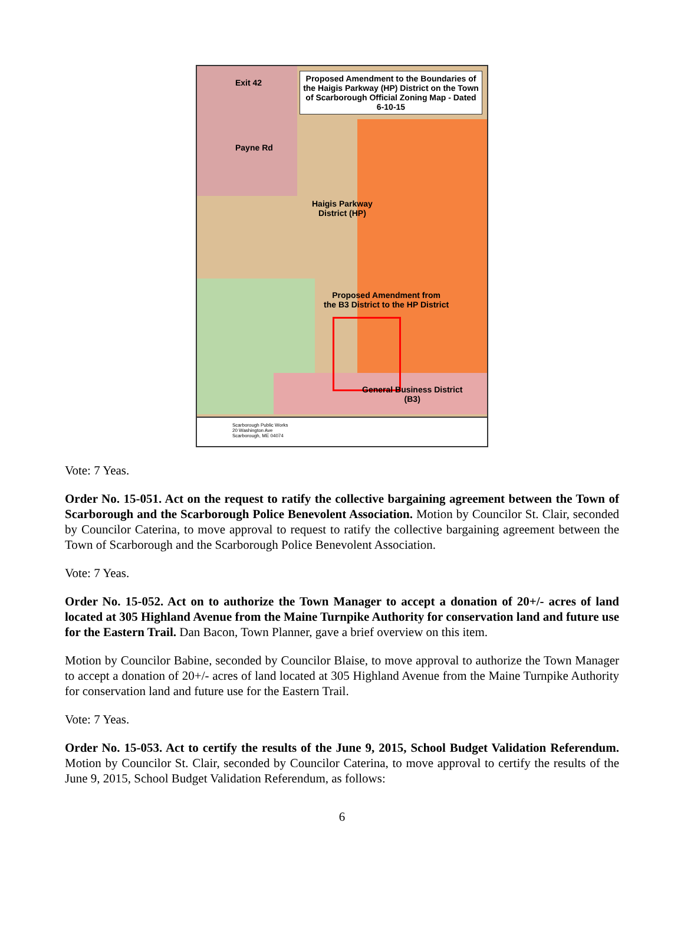Exit 42
Payne Rd
Haigis Parkway
District (HP)
Proposed Amendment from
the B3 District to the HP District
General Business District
(B3)
Proposed Amendment to the Boundaries of the Haigis Parkway (HP) District on the Town of Scarborough Official Zoning Map - Dated 6-10-15
Scarborough Public Works
20 Washington Ave
Scarborough, ME 04074
Vote: 7 Yeas.
Order No. 15-051. Act on the request to ratify the collective bargaining agreement between the Town of Scarborough and the Scarborough Police Benevolent Association. Motion by Councilor St. Clair, seconded by Councilor Caterina, to move approval to request to ratify the collective bargaining agreement between the Town of Scarborough and the Scarborough Police Benevolent Association.
Vote: 7 Yeas.
Order No. 15-052. Act on to authorize the Town Manager to accept a donation of 20+/- acres of land located at 305 Highland Avenue from the Maine Turnpike Authority for conservation land and future use for the Eastern Trail. Dan Bacon, Town Planner, gave a brief overview on this item.
Motion by Councilor Babine, seconded by Councilor Blaise, to move approval to authorize the Town Manager to accept a donation of 20+/- acres of land located at 305 Highland Avenue from the Maine Turnpike Authority for conservation land and future use for the Eastern Trail.
Vote: 7 Yeas.
Order No. 15-053. Act to certify the results of the June 9, 2015, School Budget Validation Referendum. Motion by Councilor St. Clair, seconded by Councilor Caterina, to move approval to certify the results of the June 9, 2015, School Budget Validation Referendum, as follows:
6